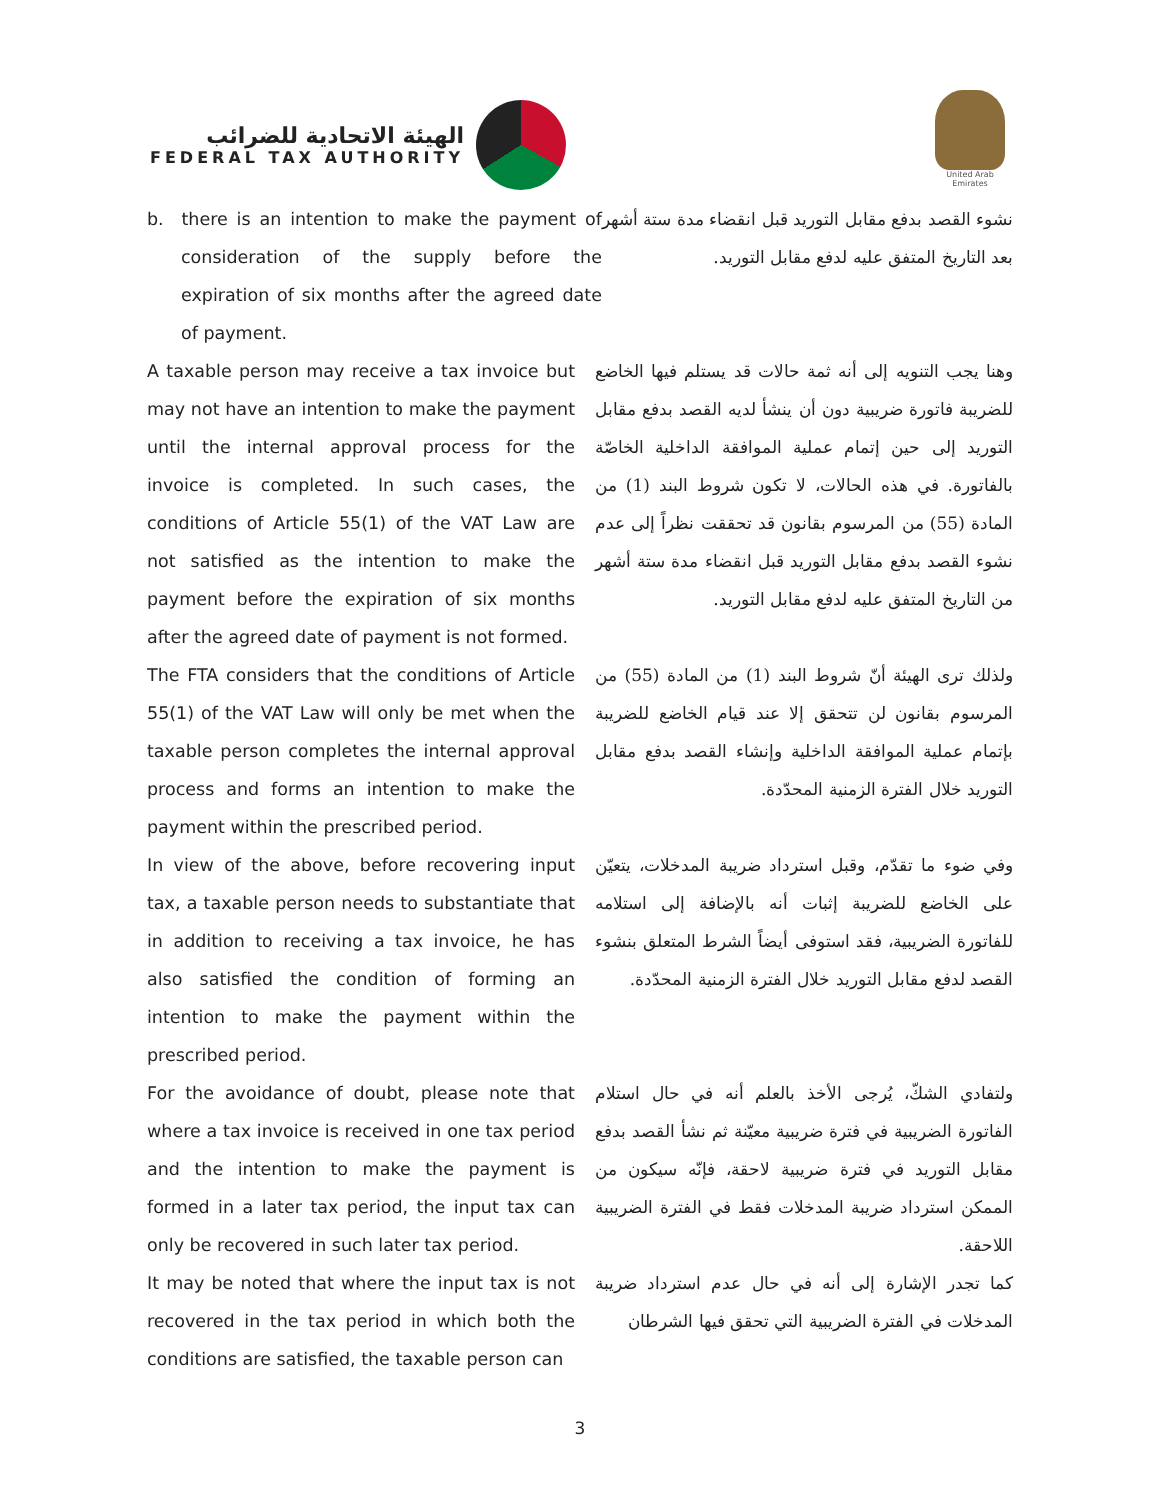الهيئة الاتحادية للضرائب
FEDERAL TAX AUTHORITY
United Arab Emirates
b. there is an intention to make the payment of consideration of the supply before the expiration of six months after the agreed date of payment.
نشوء القصد بدفع مقابل التوريد قبل انقضاء مدة ستة أشهر بعد التاريخ المتفق عليه لدفع مقابل التوريد.
A taxable person may receive a tax invoice but may not have an intention to make the payment until the internal approval process for the invoice is completed. In such cases, the conditions of Article 55(1) of the VAT Law are not satisfied as the intention to make the payment before the expiration of six months after the agreed date of payment is not formed.
وهنا يجب التنويه إلى أنه ثمة حالات قد يستلم فيها الخاضع للضريبة فاتورة ضريبية دون أن ينشأ لديه القصد بدفع مقابل التوريد إلى حين إتمام عملية الموافقة الداخلية الخاصّة بالفاتورة. في هذه الحالات، لا تكون شروط البند (1) من المادة (55) من المرسوم بقانون قد تحققت نظراً إلى عدم نشوء القصد بدفع مقابل التوريد قبل انقضاء مدة ستة أشهر من التاريخ المتفق عليه لدفع مقابل التوريد.
The FTA considers that the conditions of Article 55(1) of the VAT Law will only be met when the taxable person completes the internal approval process and forms an intention to make the payment within the prescribed period.
ولذلك ترى الهيئة أنّ شروط البند (1) من المادة (55) من المرسوم بقانون لن تتحقق إلا عند قيام الخاضع للضريبة بإتمام عملية الموافقة الداخلية وإنشاء القصد بدفع مقابل التوريد خلال الفترة الزمنية المحدّدة.
In view of the above, before recovering input tax, a taxable person needs to substantiate that in addition to receiving a tax invoice, he has also satisfied the condition of forming an intention to make the payment within the prescribed period.
وفي ضوء ما تقدّم، وقبل استرداد ضريبة المدخلات، يتعيّن على الخاضع للضريبة إثبات أنه بالإضافة إلى استلامه للفاتورة الضريبية، فقد استوفى أيضاً الشرط المتعلق بنشوء القصد لدفع مقابل التوريد خلال الفترة الزمنية المحدّدة.
For the avoidance of doubt, please note that where a tax invoice is received in one tax period and the intention to make the payment is formed in a later tax period, the input tax can only be recovered in such later tax period.
ولتفادي الشكّ، يُرجى الأخذ بالعلم أنه في حال استلام الفاتورة الضريبية في فترة ضريبية معيّنة ثم نشأ القصد بدفع مقابل التوريد في فترة ضريبية لاحقة، فإنّه سيكون من الممكن استرداد ضريبة المدخلات فقط في الفترة الضريبية اللاحقة.
It may be noted that where the input tax is not recovered in the tax period in which both the conditions are satisfied, the taxable person can
كما تجدر الإشارة إلى أنه في حال عدم استرداد ضريبة المدخلات في الفترة الضريبية التي تحقق فيها الشرطان
3